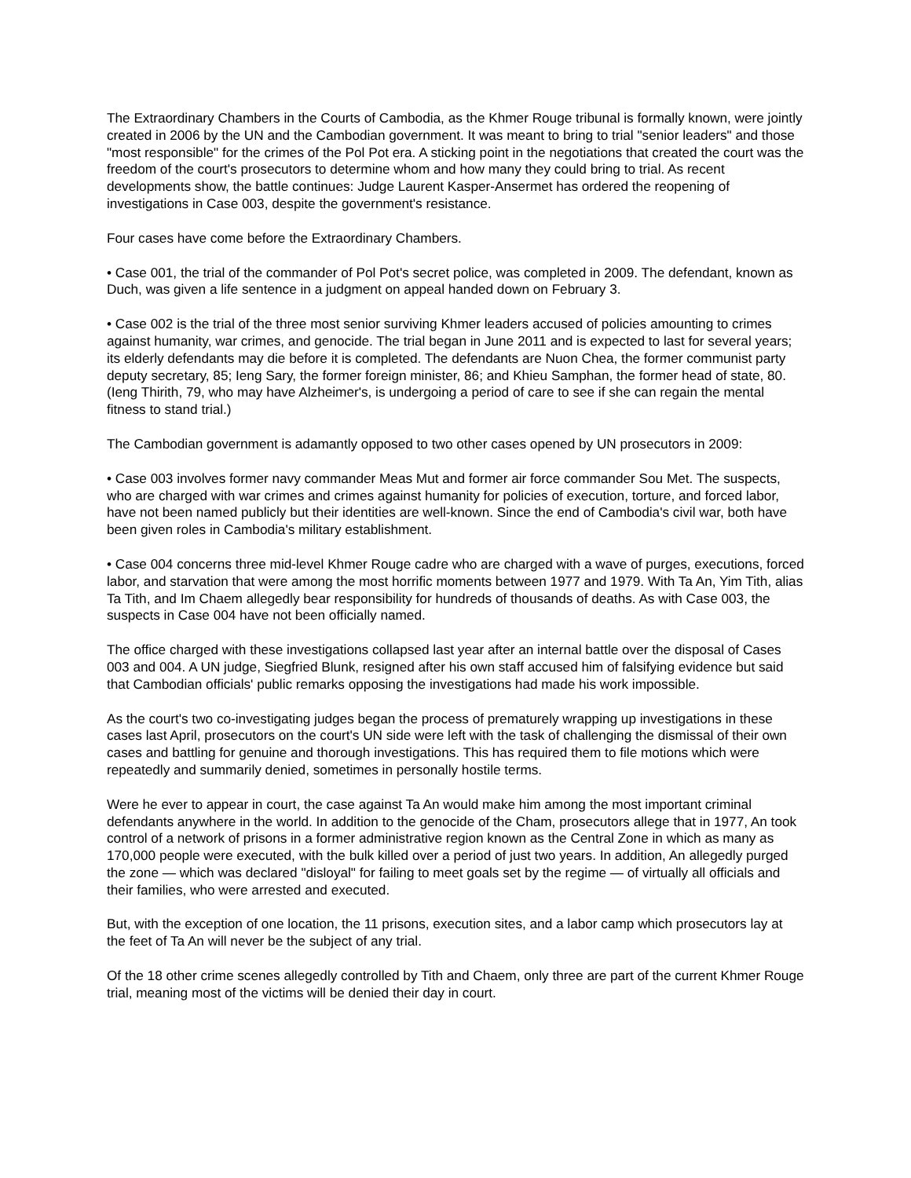The Extraordinary Chambers in the Courts of Cambodia, as the Khmer Rouge tribunal is formally known, were jointly created in 2006 by the UN and the Cambodian government. It was meant to bring to trial "senior leaders" and those "most responsible" for the crimes of the Pol Pot era. A sticking point in the negotiations that created the court was the freedom of the court's prosecutors to determine whom and how many they could bring to trial. As recent developments show, the battle continues: Judge Laurent Kasper-Ansermet has ordered the reopening of investigations in Case 003, despite the government's resistance.
Four cases have come before the Extraordinary Chambers.
• Case 001, the trial of the commander of Pol Pot's secret police, was completed in 2009. The defendant, known as Duch, was given a life sentence in a judgment on appeal handed down on February 3.
• Case 002 is the trial of the three most senior surviving Khmer leaders accused of policies amounting to crimes against humanity, war crimes, and genocide. The trial began in June 2011 and is expected to last for several years; its elderly defendants may die before it is completed. The defendants are Nuon Chea, the former communist party deputy secretary, 85; Ieng Sary, the former foreign minister, 86; and Khieu Samphan, the former head of state, 80. (Ieng Thirith, 79, who may have Alzheimer's, is undergoing a period of care to see if she can regain the mental fitness to stand trial.)
The Cambodian government is adamantly opposed to two other cases opened by UN prosecutors in 2009:
• Case 003 involves former navy commander Meas Mut and former air force commander Sou Met. The suspects, who are charged with war crimes and crimes against humanity for policies of execution, torture, and forced labor, have not been named publicly but their identities are well-known. Since the end of Cambodia's civil war, both have been given roles in Cambodia's military establishment.
• Case 004 concerns three mid-level Khmer Rouge cadre who are charged with a wave of purges, executions, forced labor, and starvation that were among the most horrific moments between 1977 and 1979. With Ta An, Yim Tith, alias Ta Tith, and Im Chaem allegedly bear responsibility for hundreds of thousands of deaths. As with Case 003, the suspects in Case 004 have not been officially named.
The office charged with these investigations collapsed last year after an internal battle over the disposal of Cases 003 and 004. A UN judge, Siegfried Blunk, resigned after his own staff accused him of falsifying evidence but said that Cambodian officials' public remarks opposing the investigations had made his work impossible.
As the court's two co-investigating judges began the process of prematurely wrapping up investigations in these cases last April, prosecutors on the court's UN side were left with the task of challenging the dismissal of their own cases and battling for genuine and thorough investigations. This has required them to file motions which were repeatedly and summarily denied, sometimes in personally hostile terms.
Were he ever to appear in court, the case against Ta An would make him among the most important criminal defendants anywhere in the world. In addition to the genocide of the Cham, prosecutors allege that in 1977, An took control of a network of prisons in a former administrative region known as the Central Zone in which as many as 170,000 people were executed, with the bulk killed over a period of just two years. In addition, An allegedly purged the zone — which was declared "disloyal" for failing to meet goals set by the regime — of virtually all officials and their families, who were arrested and executed.
But, with the exception of one location, the 11 prisons, execution sites, and a labor camp which prosecutors lay at the feet of Ta An will never be the subject of any trial.
Of the 18 other crime scenes allegedly controlled by Tith and Chaem, only three are part of the current Khmer Rouge trial, meaning most of the victims will be denied their day in court.